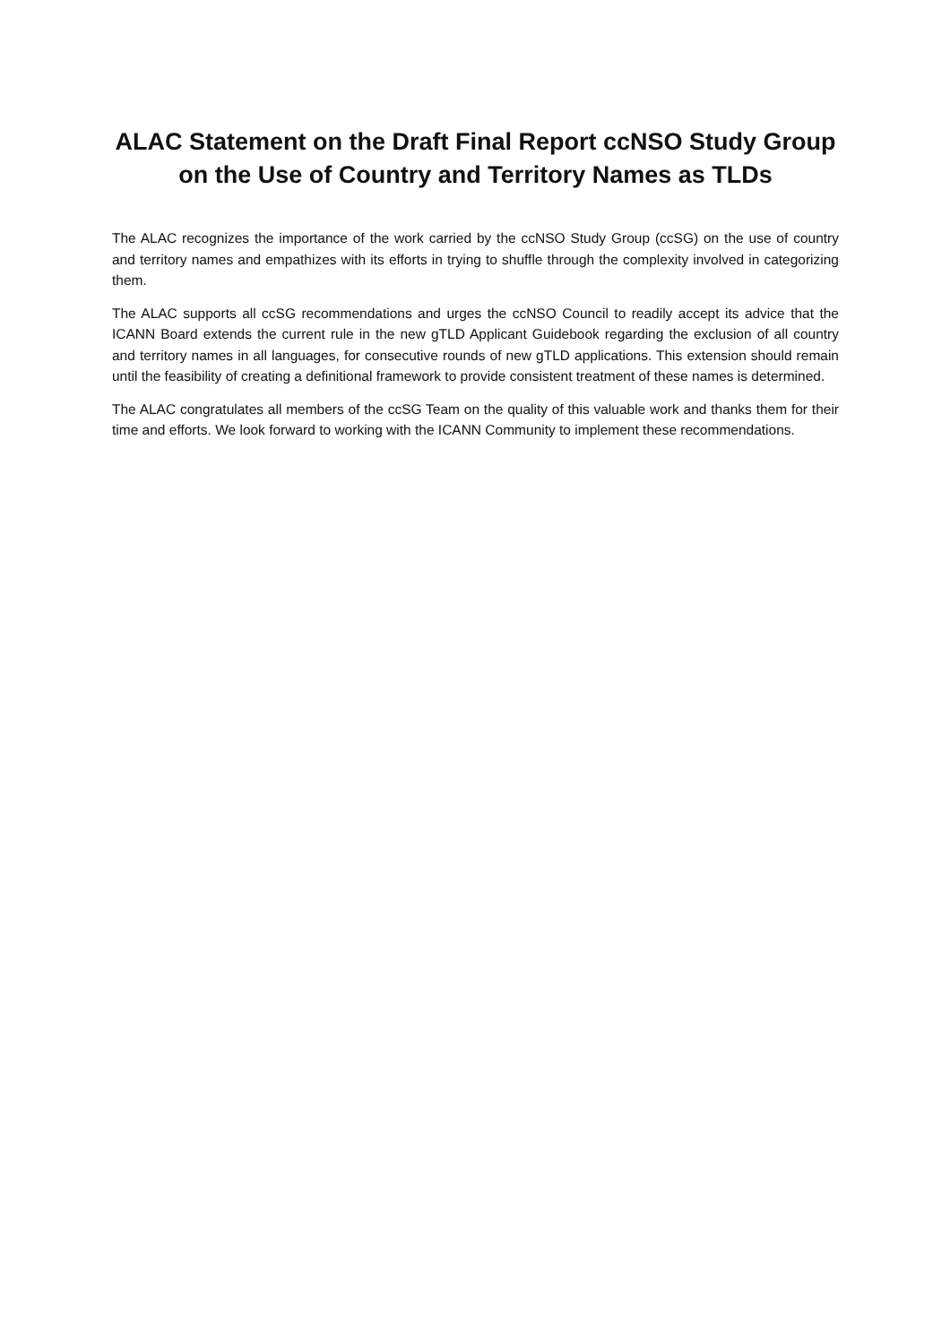ALAC Statement on the Draft Final Report ccNSO Study Group
on the Use of Country and Territory Names as TLDs
The ALAC recognizes the importance of the work carried by the ccNSO Study Group (ccSG) on the use of country and territory names and empathizes with its efforts in trying to shuffle through the complexity involved in categorizing them.
The ALAC supports all ccSG recommendations and urges the ccNSO Council to readily accept its advice that the ICANN Board extends the current rule in the new gTLD Applicant Guidebook regarding the exclusion of all country and territory names in all languages, for consecutive rounds of new gTLD applications. This extension should remain until the feasibility of creating a definitional framework to provide consistent treatment of these names is determined.
The ALAC congratulates all members of the ccSG Team on the quality of this valuable work and thanks them for their time and efforts. We look forward to working with the ICANN Community to implement these recommendations.